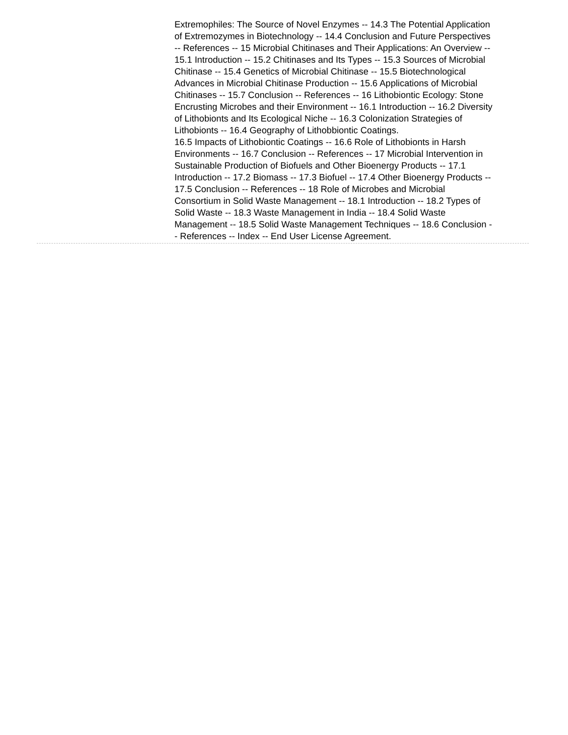Extremophiles: The Source of Novel Enzymes -- 14.3 The Potential Application of Extremozymes in Biotechnology -- 14.4 Conclusion and Future Perspectives -- References -- 15 Microbial Chitinases and Their Applications: An Overview -- 15.1 Introduction -- 15.2 Chitinases and Its Types -- 15.3 Sources of Microbial Chitinase -- 15.4 Genetics of Microbial Chitinase -- 15.5 Biotechnological Advances in Microbial Chitinase Production -- 15.6 Applications of Microbial Chitinases -- 15.7 Conclusion -- References -- 16 Lithobiontic Ecology: Stone Encrusting Microbes and their Environment -- 16.1 Introduction -- 16.2 Diversity of Lithobionts and Its Ecological Niche -- 16.3 Colonization Strategies of Lithobionts -- 16.4 Geography of Lithobbiontic Coatings.
16.5 Impacts of Lithobiontic Coatings -- 16.6 Role of Lithobionts in Harsh Environments -- 16.7 Conclusion -- References -- 17 Microbial Intervention in Sustainable Production of Biofuels and Other Bioenergy Products -- 17.1 Introduction -- 17.2 Biomass -- 17.3 Biofuel -- 17.4 Other Bioenergy Products -- 17.5 Conclusion -- References -- 18 Role of Microbes and Microbial Consortium in Solid Waste Management -- 18.1 Introduction -- 18.2 Types of Solid Waste -- 18.3 Waste Management in India -- 18.4 Solid Waste Management -- 18.5 Solid Waste Management Techniques -- 18.6 Conclusion -- References -- Index -- End User License Agreement.